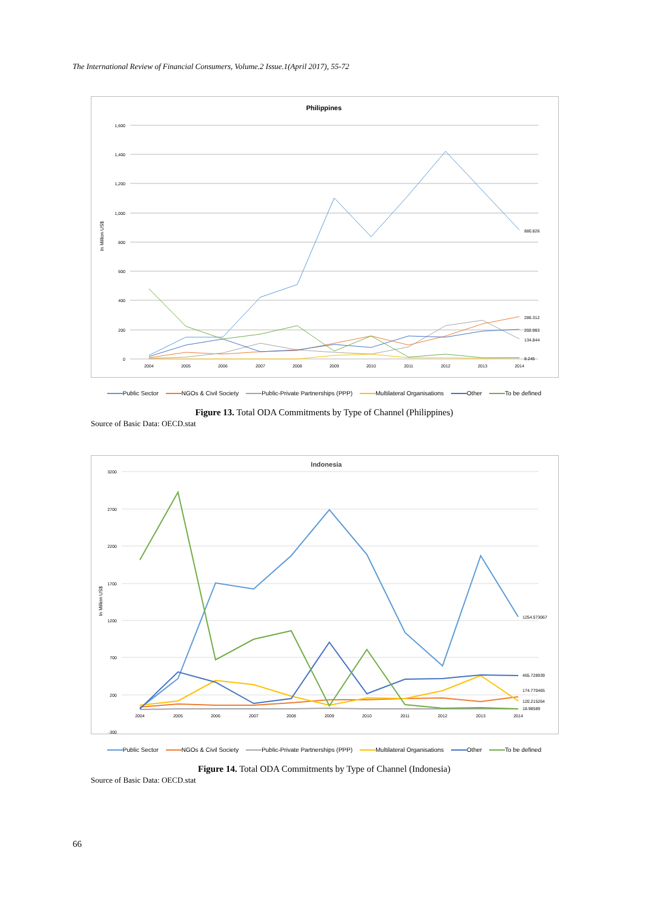The International Review of Financial Consumers, Volume.2 Issue.1(April 2017), 55-72
Philippines
In Million US$
1,600
1,400
1,200
1,000
800
600
400
200
0
2004
2005
2006
2007
2008
2009
2010
2011
2012
2013
2014
880.826
286.312
202.063
134.844
8.245
Public Sector NGOs & Civil Society Public-Private Partnerships (PPP) Multilateral Organisations Other To be defined
Figure 13. Total ODA Commitments by Type of Channel (Philippines)
Source of Basic Data: OECD.stat
Indonesia
In Million US$
3200
2700
2200
1700
1200
700
200
-300
2004
2005
2006
2007
2008
2009
2010
2011
2012
2013
2014
1254.573067
465.728939
174.770465
120.215264
18.98589
Public Sector NGOs & Civil Society Public-Private Partnerships (PPP) Multilateral Organisations Other To be defined
Figure 14. Total ODA Commitments by Type of Channel (Indonesia)
Source of Basic Data: OECD.stat
66